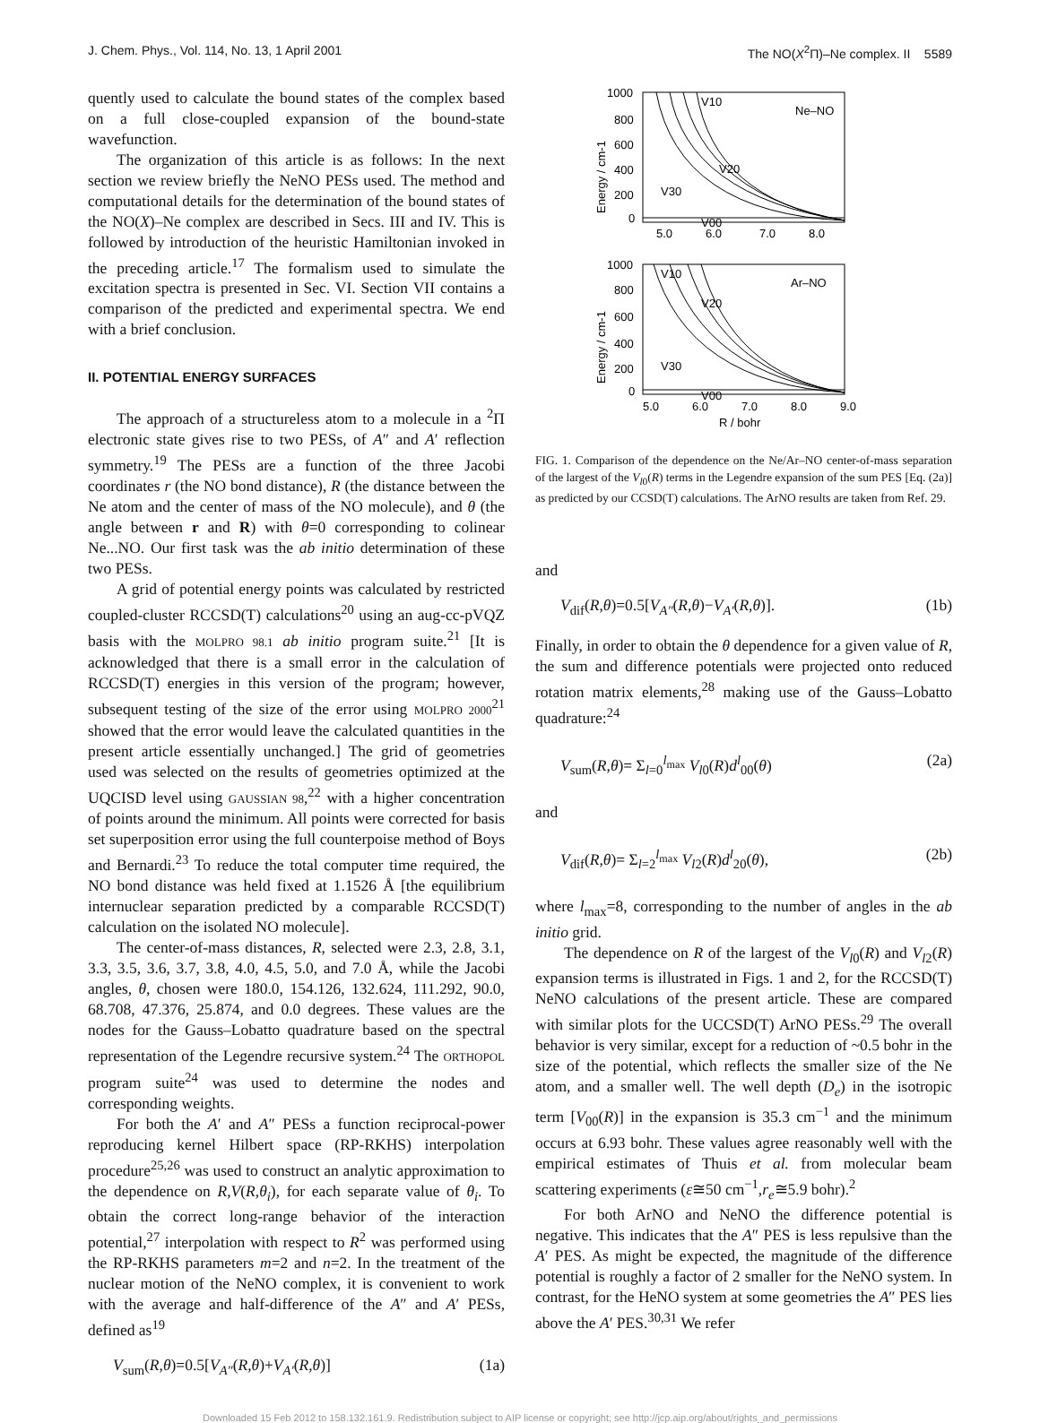J. Chem. Phys., Vol. 114, No. 13, 1 April 2001 The NO(X<sup>2</sup>Π)–Ne complex. II 5589
quently used to calculate the bound states of the complex based on a full close-coupled expansion of the bound-state wavefunction.
The organization of this article is as follows: In the next section we review briefly the NeNO PESs used. The method and computational details for the determination of the bound states of the NO(X)–Ne complex are described in Secs. III and IV. This is followed by introduction of the heuristic Hamiltonian invoked in the preceding article.<sup>17</sup> The formalism used to simulate the excitation spectra is presented in Sec. VI. Section VII contains a comparison of the predicted and experimental spectra. We end with a brief conclusion.
II. POTENTIAL ENERGY SURFACES
The approach of a structureless atom to a molecule in a <sup>2</sup>Π electronic state gives rise to two PESs, of A″ and A′ reflection symmetry.<sup>19</sup> The PESs are a function of the three Jacobi coordinates r (the NO bond distance), R (the distance between the Ne atom and the center of mass of the NO molecule), and θ (the angle between r and R) with θ=0 corresponding to colinear Ne...NO. Our first task was the ab initio determination of these two PESs.
A grid of potential energy points was calculated by restricted coupled-cluster RCCSD(T) calculations<sup>20</sup> using an aug-cc-pVQZ basis with the MOLPRO 98.1 ab initio program suite.<sup>21</sup> [It is acknowledged that there is a small error in the calculation of RCCSD(T) energies in this version of the program; however, subsequent testing of the size of the error using MOLPRO 2000<sup>21</sup> showed that the error would leave the calculated quantities in the present article essentially unchanged.] The grid of geometries used was selected on the results of geometries optimized at the UQCISD level using GAUSSIAN 98,<sup>22</sup> with a higher concentration of points around the minimum. All points were corrected for basis set superposition error using the full counterpoise method of Boys and Bernardi.<sup>23</sup> To reduce the total computer time required, the NO bond distance was held fixed at 1.1526 Å [the equilibrium internuclear separation predicted by a comparable RCCSD(T) calculation on the isolated NO molecule].
The center-of-mass distances, R, selected were 2.3, 2.8, 3.1, 3.3, 3.5, 3.6, 3.7, 3.8, 4.0, 4.5, 5.0, and 7.0 Å, while the Jacobi angles, θ, chosen were 180.0, 154.126, 132.624, 111.292, 90.0, 68.708, 47.376, 25.874, and 0.0 degrees. These values are the nodes for the Gauss–Lobatto quadrature based on the spectral representation of the Legendre recursive system.<sup>24</sup> The ORTHOPOL program suite<sup>24</sup> was used to determine the nodes and corresponding weights.
For both the A′ and A″ PESs a function reciprocal-power reproducing kernel Hilbert space (RP-RKHS) interpolation procedure<sup>25,26</sup> was used to construct an analytic approximation to the dependence on R,V(R,θ<sub>i</sub>), for each separate value of θ<sub>i</sub>. To obtain the correct long-range behavior of the interaction potential,<sup>27</sup> interpolation with respect to R<sup>2</sup> was performed using the RP-RKHS parameters m=2 and n=2. In the treatment of the nuclear motion of the NeNO complex, it is convenient to work with the average and half-difference of the A″ and A′ PESs, defined as<sup>19</sup>
V<sub>sum</sub>(R,θ)=0.5[V<sub>A″</sub>(R,θ)+V<sub>A′</sub>(R,θ)] (1a)
1000
800
600
400
200
0
5.0
6.0
7.0
8.0
V10
V20
V30
V00
Ne–NO
1000
800
600
400
200
0
5.0
6.0
7.0
8.0
9.0
V10
V20
V30
V00
Ar–NO
R / bohr
Energy / cm-1
Energy / cm-1
FIG. 1. Comparison of the dependence on the Ne/Ar–NO center-of-mass separation of the largest of the V<sub>l0</sub>(R) terms in the Legendre expansion of the sum PES [Eq. (2a)] as predicted by our CCSD(T) calculations. The ArNO results are taken from Ref. 29.
and
V<sub>dif</sub>(R,θ)=0.5[V<sub>A″</sub>(R,θ)−V<sub>A′</sub>(R,θ)]. (1b)
Finally, in order to obtain the θ dependence for a given value of R, the sum and difference potentials were projected onto reduced rotation matrix elements,<sup>28</sup> making use of the Gauss–Lobatto quadrature:<sup>24</sup>
V<sub>sum</sub>(R,θ)= Σ<sub>l=0</sub><sup>l<sub>max</sub></sup> V<sub>l0</sub>(R)d<sup>l</sup><sub>00</sub>(θ) (2a)
and
V<sub>dif</sub>(R,θ)= Σ<sub>l=2</sub><sup>l<sub>max</sub></sup> V<sub>l2</sub>(R)d<sup>l</sup><sub>20</sub>(θ), (2b)
where l<sub>max</sub>=8, corresponding to the number of angles in the ab initio grid.
The dependence on R of the largest of the V<sub>l0</sub>(R) and V<sub>l2</sub>(R) expansion terms is illustrated in Figs. 1 and 2, for the RCCSD(T) NeNO calculations of the present article. These are compared with similar plots for the UCCSD(T) ArNO PESs.<sup>29</sup> The overall behavior is very similar, except for a reduction of ~0.5 bohr in the size of the potential, which reflects the smaller size of the Ne atom, and a smaller well. The well depth (D<sub>e</sub>) in the isotropic term [V<sub>00</sub>(R)] in the expansion is 35.3 cm<sup>−1</sup> and the minimum occurs at 6.93 bohr. These values agree reasonably well with the empirical estimates of Thuis et al. from molecular beam scattering experiments (ε≅50 cm<sup>−1</sup>,r<sub>e</sub>≅5.9 bohr).<sup>2</sup>
For both ArNO and NeNO the difference potential is negative. This indicates that the A″ PES is less repulsive than the A′ PES. As might be expected, the magnitude of the difference potential is roughly a factor of 2 smaller for the NeNO system. In contrast, for the HeNO system at some geometries the A″ PES lies above the A′ PES.<sup>30,31</sup> We refer
Downloaded 15 Feb 2012 to 158.132.161.9. Redistribution subject to AIP license or copyright; see http://jcp.aip.org/about/rights_and_permissions